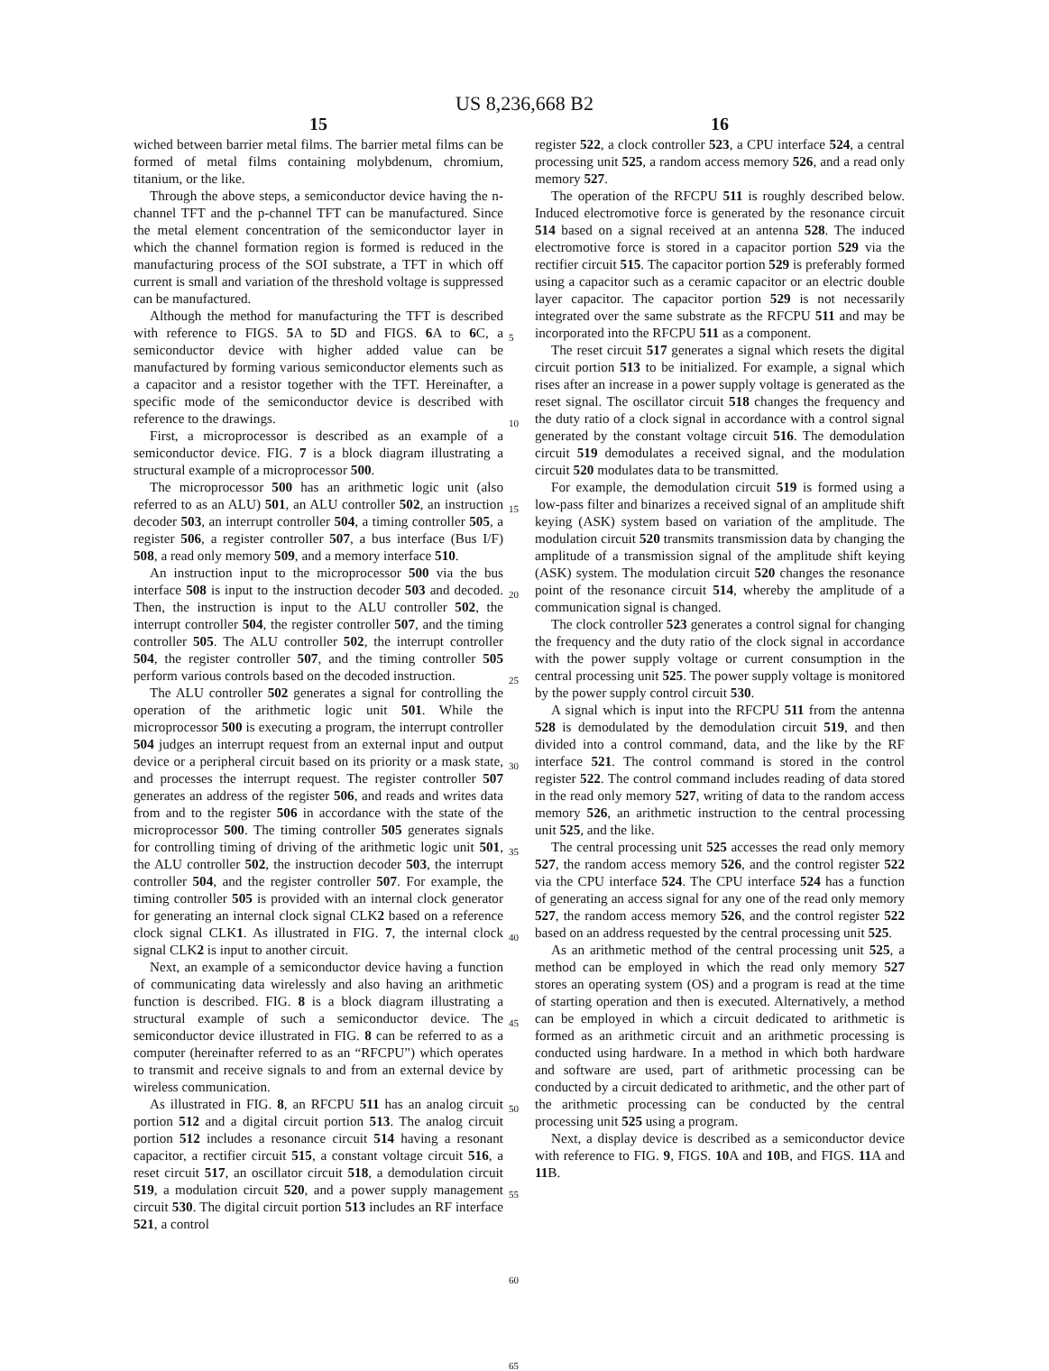US 8,236,668 B2
15
wiched between barrier metal films. The barrier metal films can be formed of metal films containing molybdenum, chromium, titanium, or the like.
Through the above steps, a semiconductor device having the n-channel TFT and the p-channel TFT can be manufactured. Since the metal element concentration of the semiconductor layer in which the channel formation region is formed is reduced in the manufacturing process of the SOI substrate, a TFT in which off current is small and variation of the threshold voltage is suppressed can be manufactured.
Although the method for manufacturing the TFT is described with reference to FIGS. 5 A to 5 D and FIGS. 6 A to 6 C, a semiconductor device with higher added value can be manufactured by forming various semiconductor elements such as a capacitor and a resistor together with the TFT. Hereinafter, a specific mode of the semiconductor device is described with reference to the drawings.
First, a microprocessor is described as an example of a semiconductor device. FIG. 7 is a block diagram illustrating a structural example of a microprocessor 500.
The microprocessor 500 has an arithmetic logic unit (also referred to as an ALU) 501, an ALU controller 502, an instruction decoder 503, an interrupt controller 504, a timing controller 505, a register 506, a register controller 507, a bus interface (Bus I/F) 508, a read only memory 509, and a memory interface 510.
An instruction input to the microprocessor 500 via the bus interface 508 is input to the instruction decoder 503 and decoded. Then, the instruction is input to the ALU controller 502, the interrupt controller 504, the register controller 507, and the timing controller 505. The ALU controller 502, the interrupt controller 504, the register controller 507, and the timing controller 505 perform various controls based on the decoded instruction.
The ALU controller 502 generates a signal for controlling the operation of the arithmetic logic unit 501. While the microprocessor 500 is executing a program, the interrupt controller 504 judges an interrupt request from an external input and output device or a peripheral circuit based on its priority or a mask state, and processes the interrupt request. The register controller 507 generates an address of the register 506, and reads and writes data from and to the register 506 in accordance with the state of the microprocessor 500. The timing controller 505 generates signals for controlling timing of driving of the arithmetic logic unit 501, the ALU controller 502, the instruction decoder 503, the interrupt controller 504, and the register controller 507. For example, the timing controller 505 is provided with an internal clock generator for generating an internal clock signal CLK2 based on a reference clock signal CLK1. As illustrated in FIG. 7, the internal clock signal CLK2 is input to another circuit.
Next, an example of a semiconductor device having a function of communicating data wirelessly and also having an arithmetic function is described. FIG. 8 is a block diagram illustrating a structural example of such a semiconductor device. The semiconductor device illustrated in FIG. 8 can be referred to as a computer (hereinafter referred to as an “RFCPU”) which operates to transmit and receive signals to and from an external device by wireless communication.
As illustrated in FIG. 8, an RFCPU 511 has an analog circuit portion 512 and a digital circuit portion 513. The analog circuit portion 512 includes a resonance circuit 514 having a resonant capacitor, a rectifier circuit 515, a constant voltage circuit 516, a reset circuit 517, an oscillator circuit 518, a demodulation circuit 519, a modulation circuit 520, and a power supply management circuit 530. The digital circuit portion 513 includes an RF interface 521, a control
5
10
15
20
25
30
35
40
45
50
55
60
65
16
register 522, a clock controller 523, a CPU interface 524, a central processing unit 525, a random access memory 526, and a read only memory 527.
The operation of the RFCPU 511 is roughly described below. Induced electromotive force is generated by the resonance circuit 514 based on a signal received at an antenna 528. The induced electromotive force is stored in a capacitor portion 529 via the rectifier circuit 515. The capacitor portion 529 is preferably formed using a capacitor such as a ceramic capacitor or an electric double layer capacitor. The capacitor portion 529 is not necessarily integrated over the same substrate as the RFCPU 511 and may be incorporated into the RFCPU 511 as a component.
The reset circuit 517 generates a signal which resets the digital circuit portion 513 to be initialized. For example, a signal which rises after an increase in a power supply voltage is generated as the reset signal. The oscillator circuit 518 changes the frequency and the duty ratio of a clock signal in accordance with a control signal generated by the constant voltage circuit 516. The demodulation circuit 519 demodulates a received signal, and the modulation circuit 520 modulates data to be transmitted.
For example, the demodulation circuit 519 is formed using a low-pass filter and binarizes a received signal of an amplitude shift keying (ASK) system based on variation of the amplitude. The modulation circuit 520 transmits transmission data by changing the amplitude of a transmission signal of the amplitude shift keying (ASK) system. The modulation circuit 520 changes the resonance point of the resonance circuit 514, whereby the amplitude of a communication signal is changed.
The clock controller 523 generates a control signal for changing the frequency and the duty ratio of the clock signal in accordance with the power supply voltage or current consumption in the central processing unit 525. The power supply voltage is monitored by the power supply control circuit 530.
A signal which is input into the RFCPU 511 from the antenna 528 is demodulated by the demodulation circuit 519, and then divided into a control command, data, and the like by the RF interface 521. The control command is stored in the control register 522. The control command includes reading of data stored in the read only memory 527, writing of data to the random access memory 526, an arithmetic instruction to the central processing unit 525, and the like.
The central processing unit 525 accesses the read only memory 527, the random access memory 526, and the control register 522 via the CPU interface 524. The CPU interface 524 has a function of generating an access signal for any one of the read only memory 527, the random access memory 526, and the control register 522 based on an address requested by the central processing unit 525.
As an arithmetic method of the central processing unit 525, a method can be employed in which the read only memory 527 stores an operating system (OS) and a program is read at the time of starting operation and then is executed. Alternatively, a method can be employed in which a circuit dedicated to arithmetic is formed as an arithmetic circuit and an arithmetic processing is conducted using hardware. In a method in which both hardware and software are used, part of arithmetic processing can be conducted by a circuit dedicated to arithmetic, and the other part of the arithmetic processing can be conducted by the central processing unit 525 using a program.
Next, a display device is described as a semiconductor device with reference to FIG. 9, FIGS. 10 A and 10 B, and FIGS. 11 A and 11 B.